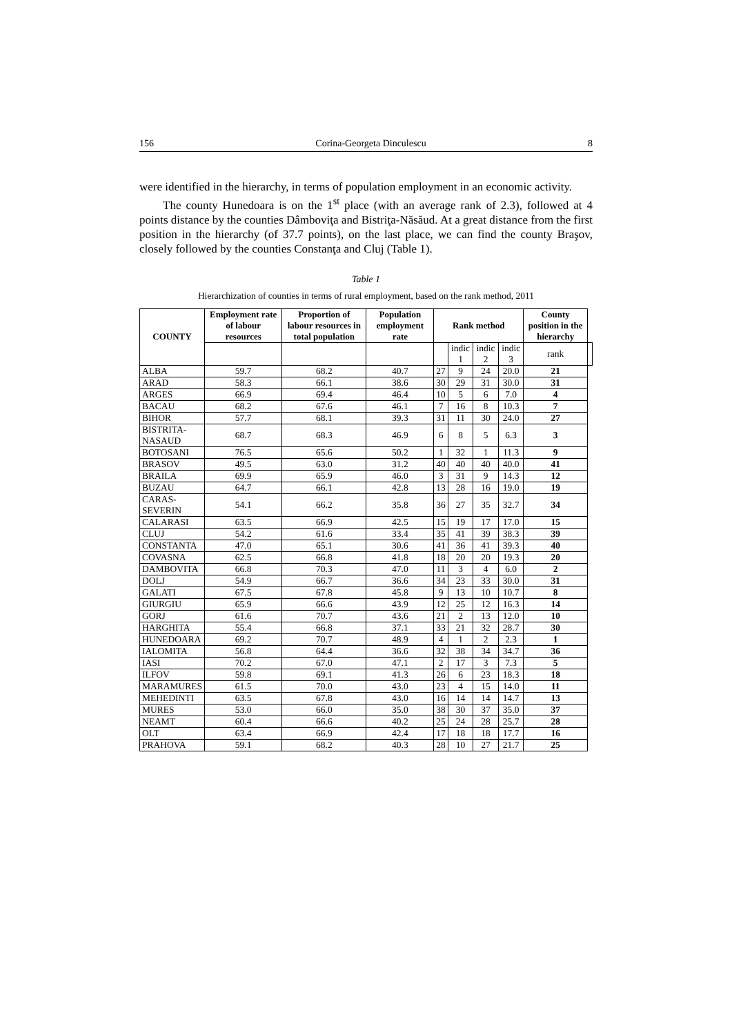156 Corina-Georgeta Dinculescu 8
were identified in the hierarchy, in terms of population employment in an economic activity.
The county Hunedoara is on the 1<sup>st</sup> place (with an average rank of 2.3), followed at 4 points distance by the counties Dâmboviţa and Bistriţa-Năsăud. At a great distance from the first position in the hierarchy (of 37.7 points), on the last place, we can find the county Braşov, closely followed by the counties Constanţa and Cluj (Table 1).
Table 1
Hierarchization of counties in terms of rural employment, based on the rank method, 2011
| COUNTY | Employment rate of labour resources | Proportion of labour resources in total population | Population employment rate | Rank method | | | | County position in the hierarchy | |
| --- | --- | --- | --- | --- | --- | --- | --- | --- | --- |
| | | | | | indic 1 | indic 2 | indic 3 | rank | |
| ALBA | 59.7 | 68.2 | 40.7 | 27 | 9 | 24 | 20.0 | 21 | |
| ARAD | 58.3 | 66.1 | 38.6 | 30 | 29 | 31 | 30.0 | 31 | |
| ARGES | 66.9 | 69.4 | 46.4 | 10 | 5 | 6 | 7.0 | 4 | |
| BACAU | 68.2 | 67.6 | 46.1 | 7 | 16 | 8 | 10.3 | 7 | |
| BIHOR | 57.7 | 68.1 | 39.3 | 31 | 11 | 30 | 24.0 | 27 | |
| BISTRITA- NASAUD | 68.7 | 68.3 | 46.9 | 6 | 8 | 5 | 6.3 | 3 | |
| BOTOSANI | 76.5 | 65.6 | 50.2 | 1 | 32 | 1 | 11.3 | 9 | |
| BRASOV | 49.5 | 63.0 | 31.2 | 40 | 40 | 40 | 40.0 | 41 | |
| BRAILA | 69.9 | 65.9 | 46.0 | 3 | 31 | 9 | 14.3 | 12 | |
| BUZAU | 64.7 | 66.1 | 42.8 | 13 | 28 | 16 | 19.0 | 19 | |
| CARAS- SEVERIN | 54.1 | 66.2 | 35.8 | 36 | 27 | 35 | 32.7 | 34 | |
| CALARASI | 63.5 | 66.9 | 42.5 | 15 | 19 | 17 | 17.0 | 15 | |
| CLUJ | 54.2 | 61.6 | 33.4 | 35 | 41 | 39 | 38.3 | 39 | |
| CONSTANTA | 47.0 | 65.1 | 30.6 | 41 | 36 | 41 | 39.3 | 40 | |
| COVASNA | 62.5 | 66.8 | 41.8 | 18 | 20 | 20 | 19.3 | 20 | |
| DAMBOVITA | 66.8 | 70.3 | 47.0 | 11 | 3 | 4 | 6.0 | 2 | |
| DOLJ | 54.9 | 66.7 | 36.6 | 34 | 23 | 33 | 30.0 | 31 | |
| GALATI | 67.5 | 67.8 | 45.8 | 9 | 13 | 10 | 10.7 | 8 | |
| GIURGIU | 65.9 | 66.6 | 43.9 | 12 | 25 | 12 | 16.3 | 14 | |
| GORJ | 61.6 | 70.7 | 43.6 | 21 | 2 | 13 | 12.0 | 10 | |
| HARGHITA | 55.4 | 66.8 | 37.1 | 33 | 21 | 32 | 28.7 | 30 | |
| HUNEDOARA | 69.2 | 70.7 | 48.9 | 4 | 1 | 2 | 2.3 | 1 | |
| IALOMITA | 56.8 | 64.4 | 36.6 | 32 | 38 | 34 | 34.7 | 36 | |
| IASI | 70.2 | 67.0 | 47.1 | 2 | 17 | 3 | 7.3 | 5 | |
| ILFOV | 59.8 | 69.1 | 41.3 | 26 | 6 | 23 | 18.3 | 18 | |
| MARAMURES | 61.5 | 70.0 | 43.0 | 23 | 4 | 15 | 14.0 | 11 | |
| MEHEDINTI | 63.5 | 67.8 | 43.0 | 16 | 14 | 14 | 14.7 | 13 | |
| MURES | 53.0 | 66.0 | 35.0 | 38 | 30 | 37 | 35.0 | 37 | |
| NEAMT | 60.4 | 66.6 | 40.2 | 25 | 24 | 28 | 25.7 | 28 | |
| OLT | 63.4 | 66.9 | 42.4 | 17 | 18 | 18 | 17.7 | 16 | |
| PRAHOVA | 59.1 | 68.2 | 40.3 | 28 | 10 | 27 | 21.7 | 25 | |